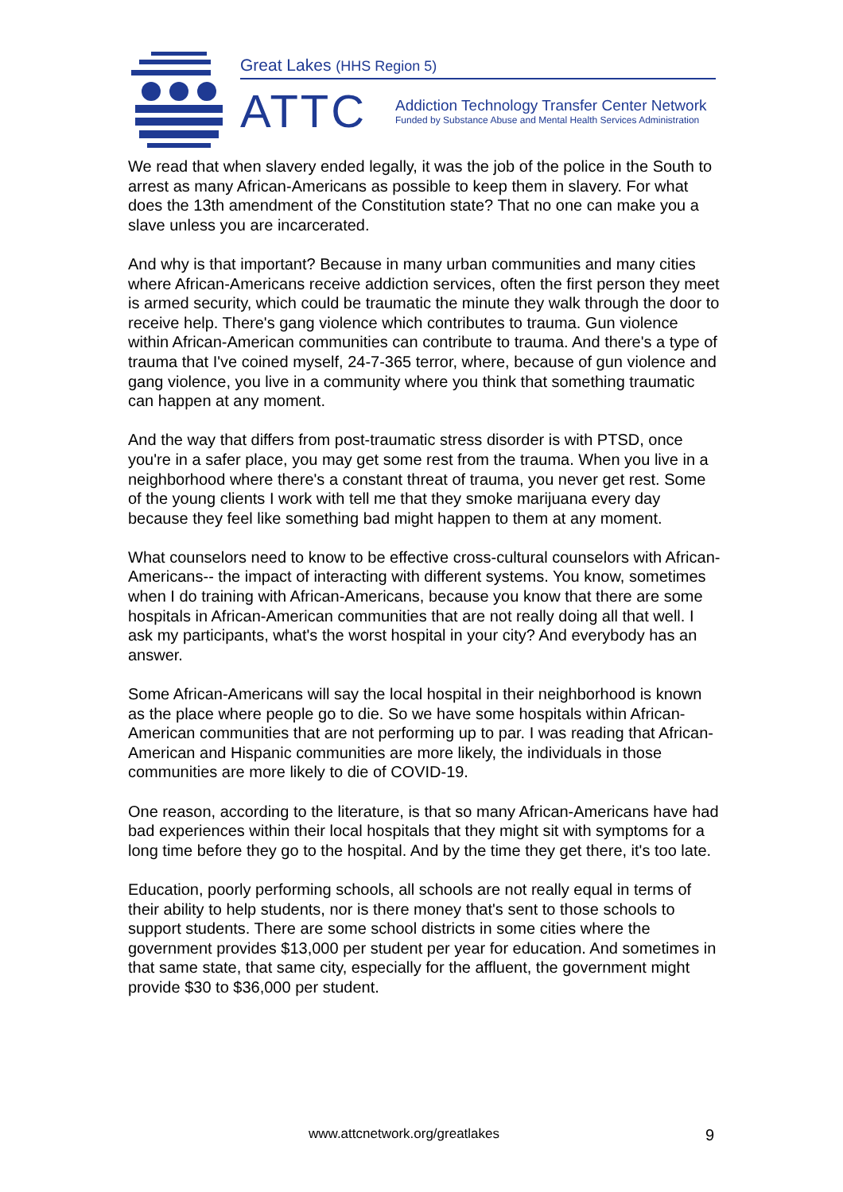Great Lakes (HHS Region 5)
ATTC
Addiction Technology Transfer Center Network
Funded by Substance Abuse and Mental Health Services Administration
We read that when slavery ended legally, it was the job of the police in the South to arrest as many African-Americans as possible to keep them in slavery. For what does the 13th amendment of the Constitution state? That no one can make you a slave unless you are incarcerated.
And why is that important? Because in many urban communities and many cities where African-Americans receive addiction services, often the first person they meet is armed security, which could be traumatic the minute they walk through the door to receive help. There's gang violence which contributes to trauma. Gun violence within African-American communities can contribute to trauma. And there's a type of trauma that I've coined myself, 24-7-365 terror, where, because of gun violence and gang violence, you live in a community where you think that something traumatic can happen at any moment.
And the way that differs from post-traumatic stress disorder is with PTSD, once you're in a safer place, you may get some rest from the trauma. When you live in a neighborhood where there's a constant threat of trauma, you never get rest. Some of the young clients I work with tell me that they smoke marijuana every day because they feel like something bad might happen to them at any moment.
What counselors need to know to be effective cross-cultural counselors with African-Americans-- the impact of interacting with different systems. You know, sometimes when I do training with African-Americans, because you know that there are some hospitals in African-American communities that are not really doing all that well. I ask my participants, what's the worst hospital in your city? And everybody has an answer.
Some African-Americans will say the local hospital in their neighborhood is known as the place where people go to die. So we have some hospitals within African-American communities that are not performing up to par. I was reading that African-American and Hispanic communities are more likely, the individuals in those communities are more likely to die of COVID-19.
One reason, according to the literature, is that so many African-Americans have had bad experiences within their local hospitals that they might sit with symptoms for a long time before they go to the hospital. And by the time they get there, it's too late.
Education, poorly performing schools, all schools are not really equal in terms of their ability to help students, nor is there money that's sent to those schools to support students. There are some school districts in some cities where the government provides $13,000 per student per year for education. And sometimes in that same state, that same city, especially for the affluent, the government might provide $30 to $36,000 per student.
www.attcnetwork.org/greatlakes 9